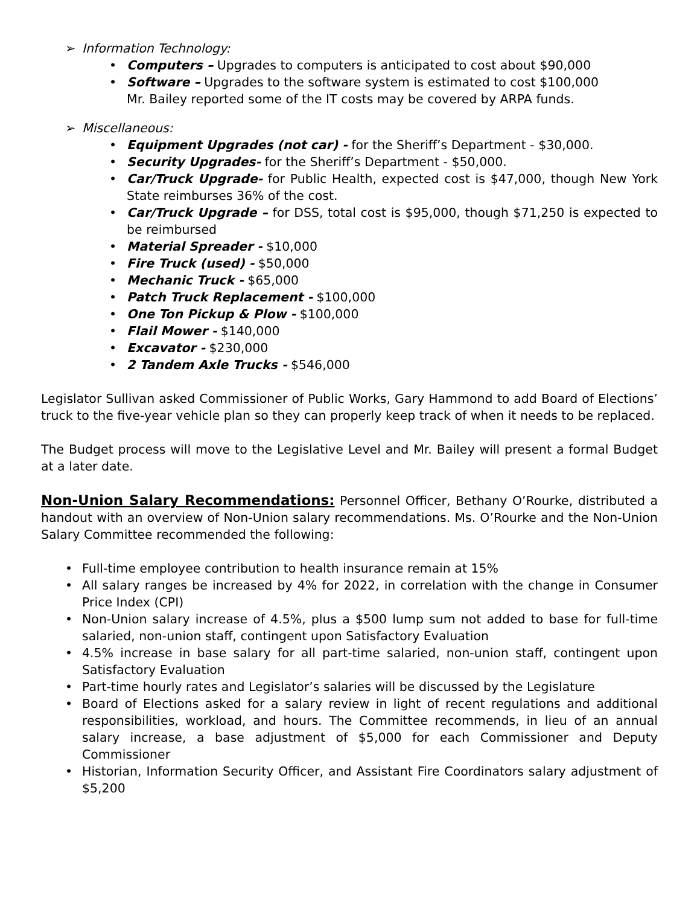➢ Information Technology:
Computers – Upgrades to computers is anticipated to cost about $90,000
Software – Upgrades to the software system is estimated to cost $100,000
Mr. Bailey reported some of the IT costs may be covered by ARPA funds.
➢ Miscellaneous:
Equipment Upgrades (not car) - for the Sheriff’s Department - $30,000.
Security Upgrades- for the Sheriff’s Department - $50,000.
Car/Truck Upgrade- for Public Health, expected cost is $47,000, though New York State reimburses 36% of the cost.
Car/Truck Upgrade – for DSS, total cost is $95,000, though $71,250 is expected to be reimbursed
Material Spreader - $10,000
Fire Truck (used) - $50,000
Mechanic Truck - $65,000
Patch Truck Replacement - $100,000
One Ton Pickup & Plow - $100,000
Flail Mower - $140,000
Excavator - $230,000
2 Tandem Axle Trucks - $546,000
Legislator Sullivan asked Commissioner of Public Works, Gary Hammond to add Board of Elections’ truck to the five-year vehicle plan so they can properly keep track of when it needs to be replaced.
The Budget process will move to the Legislative Level and Mr. Bailey will present a formal Budget at a later date.
Non-Union Salary Recommendations: Personnel Officer, Bethany O’Rourke, distributed a handout with an overview of Non-Union salary recommendations. Ms. O’Rourke and the Non-Union Salary Committee recommended the following:
Full-time employee contribution to health insurance remain at 15%
All salary ranges be increased by 4% for 2022, in correlation with the change in Consumer Price Index (CPI)
Non-Union salary increase of 4.5%, plus a $500 lump sum not added to base for full-time salaried, non-union staff, contingent upon Satisfactory Evaluation
4.5% increase in base salary for all part-time salaried, non-union staff, contingent upon Satisfactory Evaluation
Part-time hourly rates and Legislator’s salaries will be discussed by the Legislature
Board of Elections asked for a salary review in light of recent regulations and additional responsibilities, workload, and hours. The Committee recommends, in lieu of an annual salary increase, a base adjustment of $5,000 for each Commissioner and Deputy Commissioner
Historian, Information Security Officer, and Assistant Fire Coordinators salary adjustment of $5,200